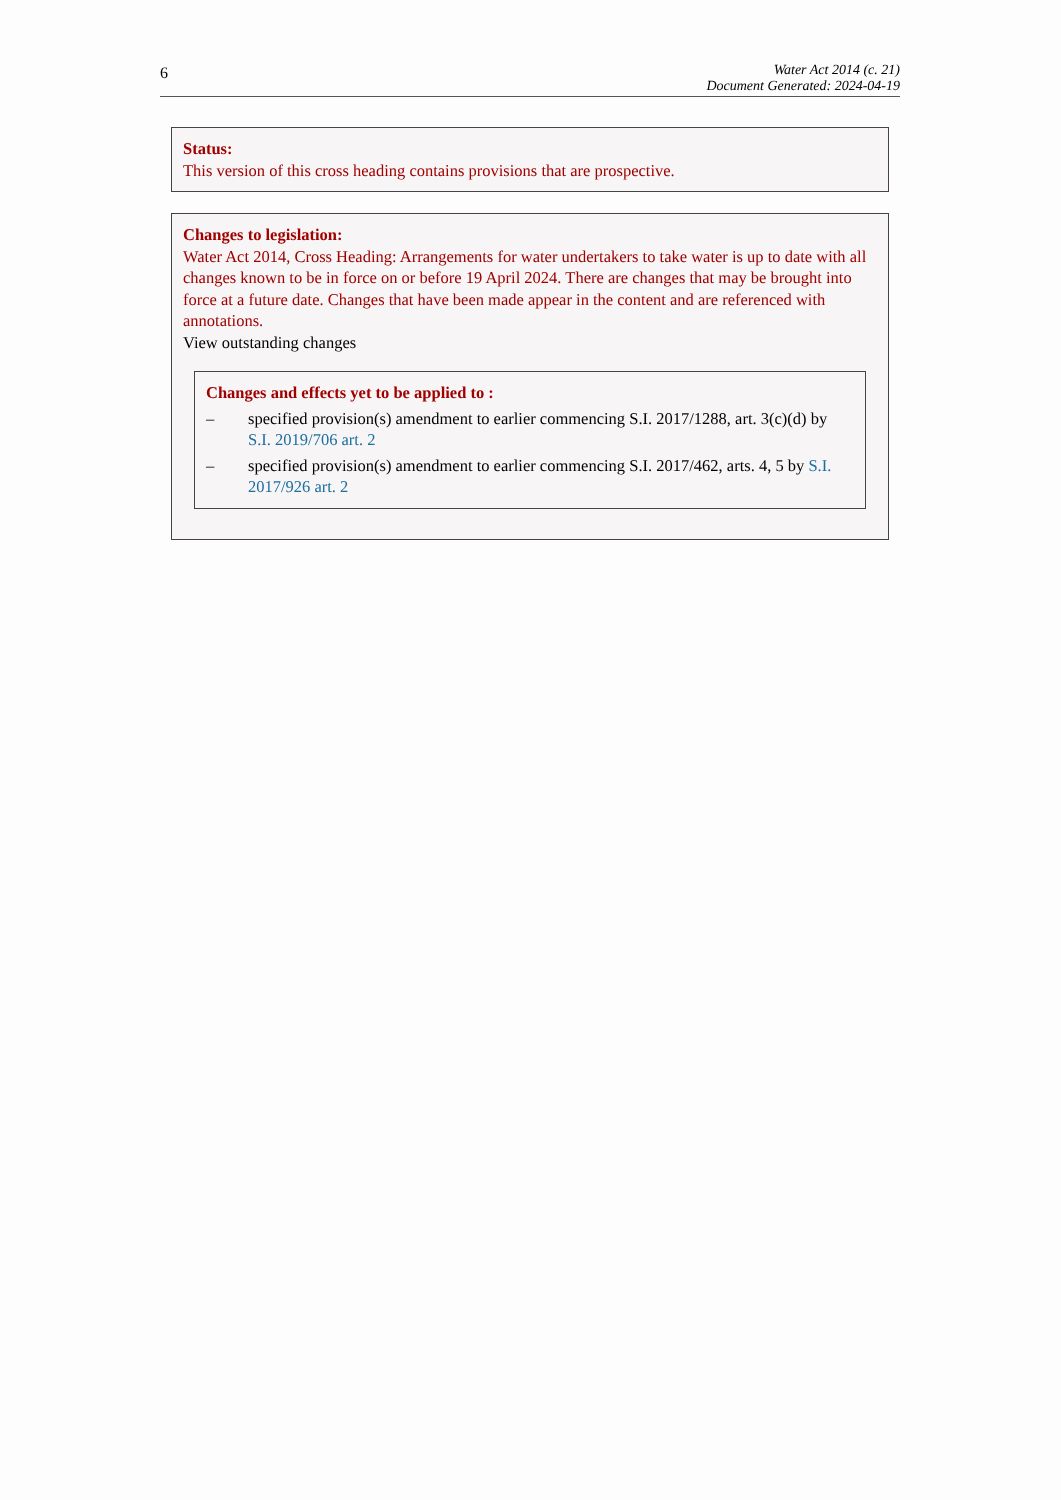6 Water Act 2014 (c. 21)
Document Generated: 2024-04-19
Status:
This version of this cross heading contains provisions that are prospective.
Changes to legislation:
Water Act 2014, Cross Heading: Arrangements for water undertakers to take water is up to date with all changes known to be in force on or before 19 April 2024. There are changes that may be brought into force at a future date. Changes that have been made appear in the content and are referenced with annotations.
View outstanding changes
Changes and effects yet to be applied to :
– specified provision(s) amendment to earlier commencing S.I. 2017/1288, art. 3(c)(d) by S.I. 2019/706 art. 2
– specified provision(s) amendment to earlier commencing S.I. 2017/462, arts. 4, 5 by S.I. 2017/926 art. 2